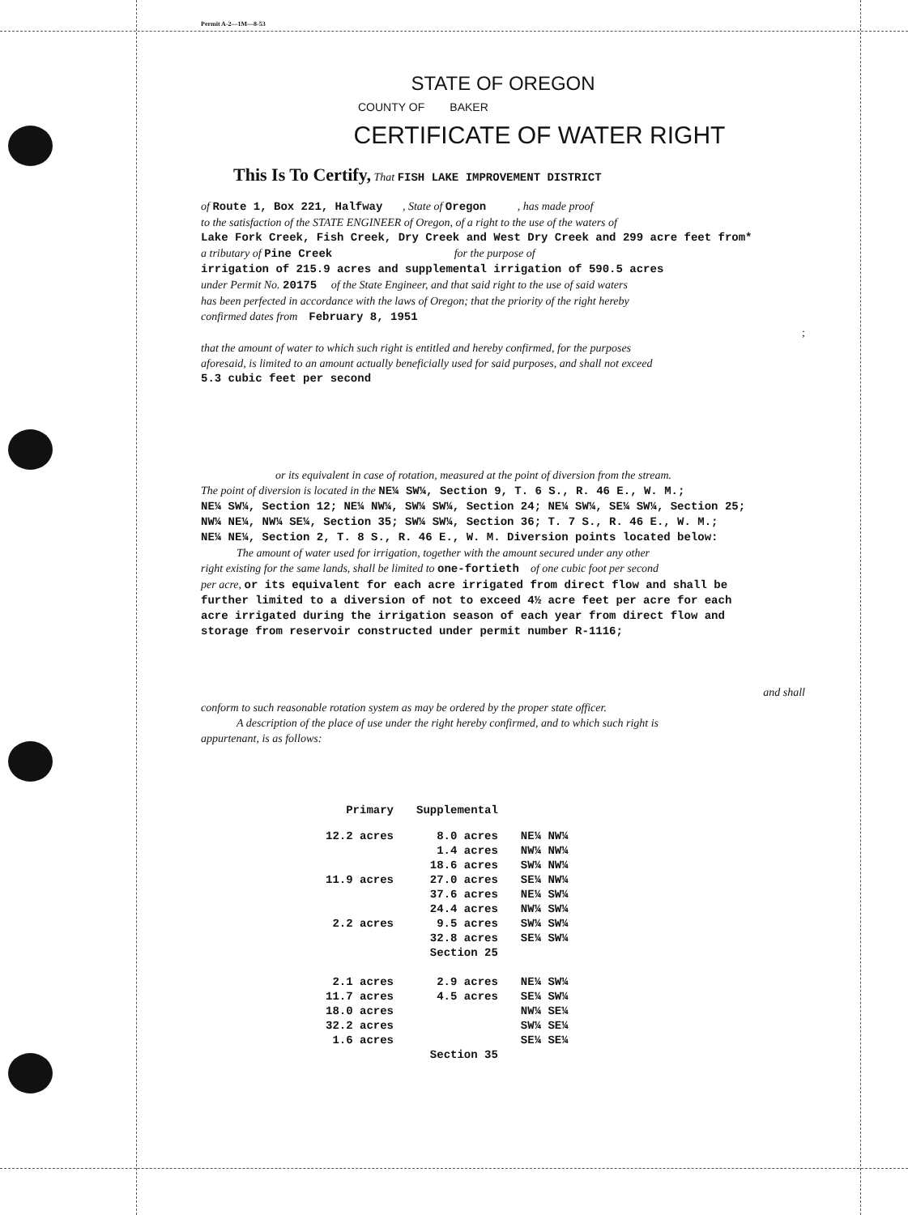Permit A-2—1M—8-53
STATE OF OREGON
COUNTY OF BAKER
CERTIFICATE OF WATER RIGHT
This Is To Certify, That FISH LAKE IMPROVEMENT DISTRICT
of Route 1, Box 221, Halfway , State of Oregon , has made proof
to the satisfaction of the STATE ENGINEER of Oregon, of a right to the use of the waters of
Lake Fork Creek, Fish Creek, Dry Creek and West Dry Creek and 299 acre feet from*
a tributary of Pine Creek for the purpose of
irrigation of 215.9 acres and supplemental irrigation of 590.5 acres
under Permit No. 20175 of the State Engineer, and that said right to the use of said waters
has been perfected in accordance with the laws of Oregon; that the priority of the right hereby
confirmed dates from February 8, 1951
;
that the amount of water to which such right is entitled and hereby confirmed, for the purposes
aforesaid, is limited to an amount actually beneficially used for said purposes, and shall not exceed
5.3 cubic feet per second
or its equivalent in case of rotation, measured at the point of diversion from the stream.
The point of diversion is located in the NE¼ SW¼, Section 9, T. 6 S., R. 46 E., W. M.;
NE¼ SW¼, Section 12; NE¼ NW¼, SW¼ SW¼, Section 24; NE¼ SW¼, SE¼ SW¼, Section 25;
NW¼ NE¼, NW¼ SE¼, Section 35; SW¼ SW¼, Section 36; T. 7 S., R. 46 E., W. M.;
NE¼ NE¼, Section 2, T. 8 S., R. 46 E., W. M. Diversion points located below:
The amount of water used for irrigation, together with the amount secured under any other
right existing for the same lands, shall be limited to one-fortieth of one cubic foot per second
per acre, or its equivalent for each acre irrigated from direct flow and shall be
further limited to a diversion of not to exceed 4½ acre feet per acre for each
acre irrigated during the irrigation season of each year from direct flow and
storage from reservoir constructed under permit number R-1116;
and shall
conform to such reasonable rotation system as may be ordered by the proper state officer.
A description of the place of use under the right hereby confirmed, and to which such right is
appurtenant, is as follows:
| Primary | Supplemental | |
| --- | --- | --- |
| 12.2 acres | 8.0 acres | NE¼ NW¼ |
| | 1.4 acres | NW¼ NW¼ |
| | 18.6 acres | SW¼ NW¼ |
| 11.9 acres | 27.0 acres | SE¼ NW¼ |
| | 37.6 acres | NE¼ SW¼ |
| | 24.4 acres | NW¼ SW¼ |
| 2.2 acres | 9.5 acres | SW¼ SW¼ |
| | 32.8 acres | SE¼ SW¼ |
| | Section 25 | |
| 2.1 acres | 2.9 acres | NE¼ SW¼ |
| 11.7 acres | 4.5 acres | SE¼ SW¼ |
| 18.0 acres | | NW¼ SE¼ |
| 32.2 acres | | SW¼ SE¼ |
| 1.6 acres | | SE¼ SE¼ |
| | Section 35 | |